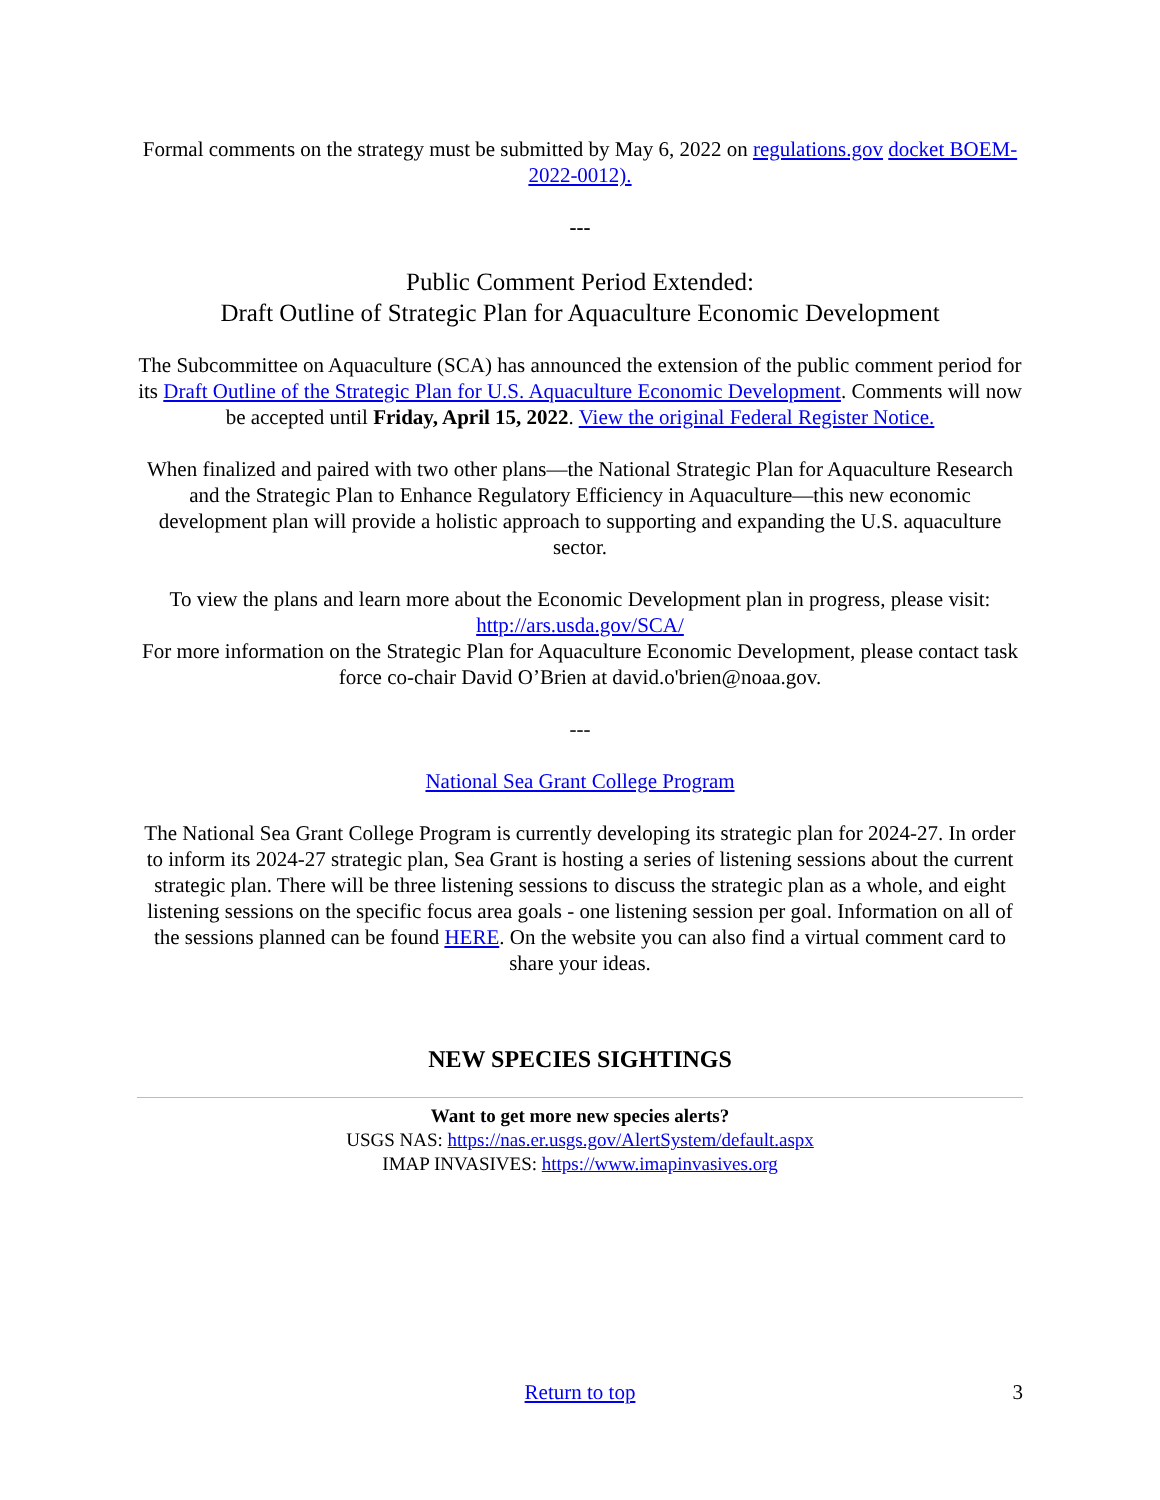Formal comments on the strategy must be submitted by May 6, 2022 on regulations.gov docket BOEM-2022-0012).
---
Public Comment Period Extended:
Draft Outline of Strategic Plan for Aquaculture Economic Development
The Subcommittee on Aquaculture (SCA) has announced the extension of the public comment period for its Draft Outline of the Strategic Plan for U.S. Aquaculture Economic Development. Comments will now be accepted until Friday, April 15, 2022. View the original Federal Register Notice.
When finalized and paired with two other plans—the National Strategic Plan for Aquaculture Research and the Strategic Plan to Enhance Regulatory Efficiency in Aquaculture—this new economic development plan will provide a holistic approach to supporting and expanding the U.S. aquaculture sector.
To view the plans and learn more about the Economic Development plan in progress, please visit: http://ars.usda.gov/SCA/
For more information on the Strategic Plan for Aquaculture Economic Development, please contact task force co-chair David O’Brien at david.o'brien@noaa.gov.
---
National Sea Grant College Program
The National Sea Grant College Program is currently developing its strategic plan for 2024-27. In order to inform its 2024-27 strategic plan, Sea Grant is hosting a series of listening sessions about the current strategic plan. There will be three listening sessions to discuss the strategic plan as a whole, and eight listening sessions on the specific focus area goals - one listening session per goal. Information on all of the sessions planned can be found HERE. On the website you can also find a virtual comment card to share your ideas.
NEW SPECIES SIGHTINGS
Want to get more new species alerts?
USGS NAS: https://nas.er.usgs.gov/AlertSystem/default.aspx
IMAP INVASIVES: https://www.imapinvasives.org
Return to top 3